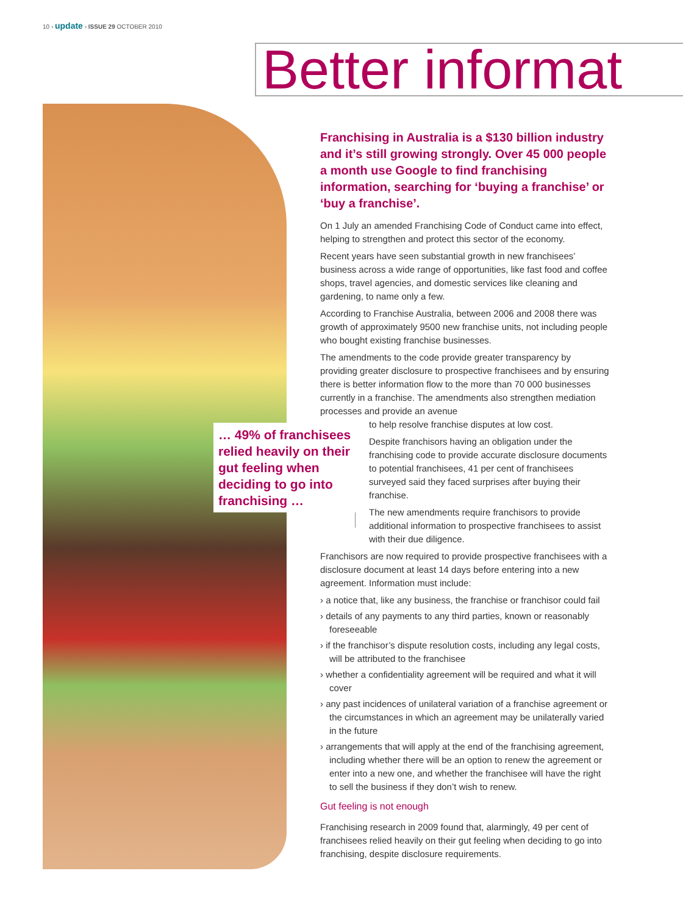10 › update › ISSUE 29 OCTOBER 2010
Better informat
… 49% of franchisees relied heavily on their gut feeling when deciding to go into franchising …
Franchising in Australia is a $130 billion industry and it’s still growing strongly. Over 45 000 people a month use Google to find franchising information, searching for ‘buying a franchise’ or ‘buy a franchise’.
On 1 July an amended Franchising Code of Conduct came into effect, helping to strengthen and protect this sector of the economy.
Recent years have seen substantial growth in new franchisees’ business across a wide range of opportunities, like fast food and coffee shops, travel agencies, and domestic services like cleaning and gardening, to name only a few.
According to Franchise Australia, between 2006 and 2008 there was growth of approximately 9500 new franchise units, not including people who bought existing franchise businesses.
The amendments to the code provide greater transparency by providing greater disclosure to prospective franchisees and by ensuring there is better information flow to the more than 70 000 businesses currently in a franchise. The amendments also strengthen mediation processes and provide an avenue
to help resolve franchise disputes at low cost.
Despite franchisors having an obligation under the franchising code to provide accurate disclosure documents to potential franchisees, 41 per cent of franchisees surveyed said they faced surprises after buying their franchise.
The new amendments require franchisors to provide additional information to prospective franchisees to assist with their due diligence.
Franchisors are now required to provide prospective franchisees with a disclosure document at least 14 days before entering into a new agreement. Information must include:
› a notice that, like any business, the franchise or franchisor could fail
› details of any payments to any third parties, known or reasonably foreseeable
› if the franchisor’s dispute resolution costs, including any legal costs, will be attributed to the franchisee
› whether a confidentiality agreement will be required and what it will cover
› any past incidences of unilateral variation of a franchise agreement or the circumstances in which an agreement may be unilaterally varied in the future
› arrangements that will apply at the end of the franchising agreement, including whether there will be an option to renew the agreement or enter into a new one, and whether the franchisee will have the right to sell the business if they don’t wish to renew.
Gut feeling is not enough
Franchising research in 2009 found that, alarmingly, 49 per cent of franchisees relied heavily on their gut feeling when deciding to go into franchising, despite disclosure requirements.